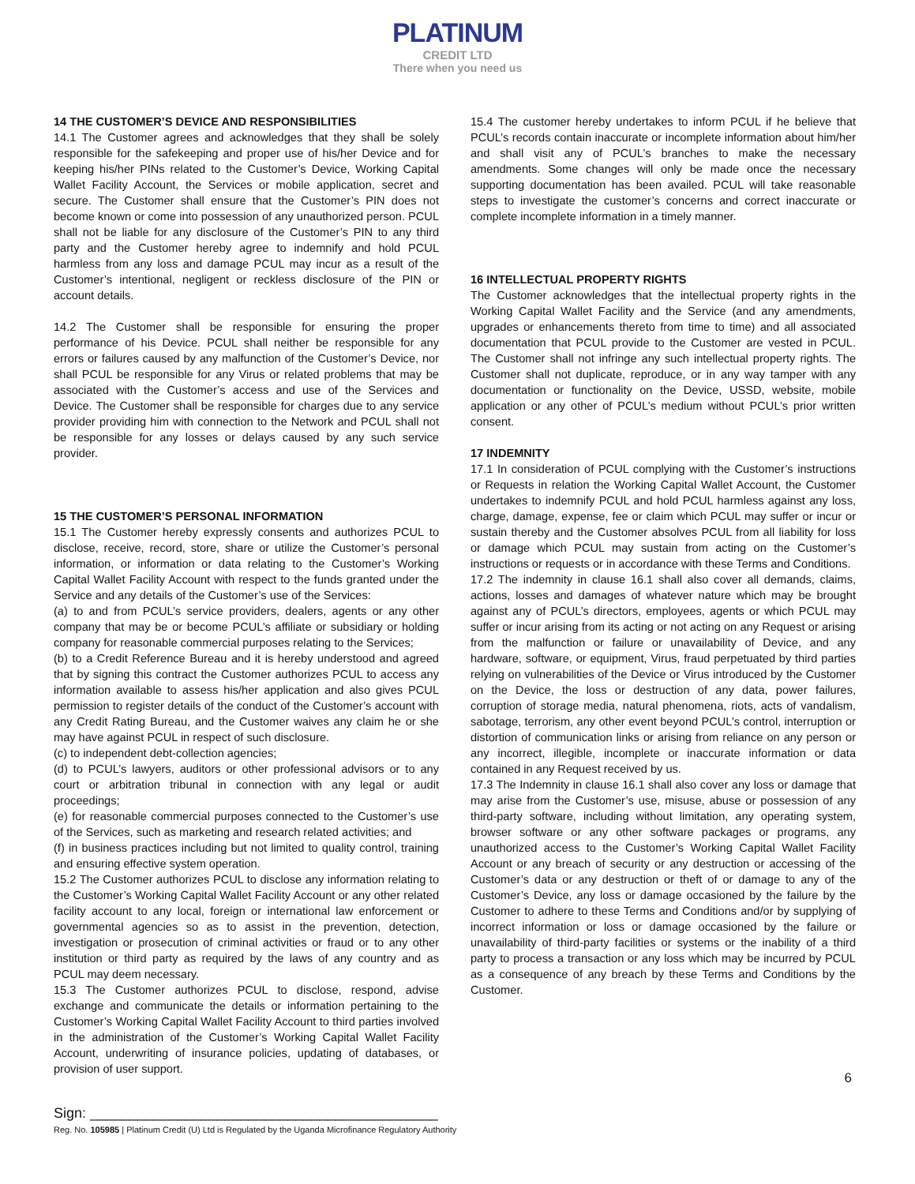PLATINUM
CREDIT LTD
There when you need us
14 THE CUSTOMER’S DEVICE AND RESPONSIBILITIES
14.1 The Customer agrees and acknowledges that they shall be solely responsible for the safekeeping and proper use of his/her Device and for keeping his/her PINs related to the Customer’s Device, Working Capital Wallet Facility Account, the Services or mobile application, secret and secure. The Customer shall ensure that the Customer’s PIN does not become known or come into possession of any unauthorized person. PCUL shall not be liable for any disclosure of the Customer’s PIN to any third party and the Customer hereby agree to indemnify and hold PCUL harmless from any loss and damage PCUL may incur as a result of the Customer’s intentional, negligent or reckless disclosure of the PIN or account details.
14.2 The Customer shall be responsible for ensuring the proper performance of his Device. PCUL shall neither be responsible for any errors or failures caused by any malfunction of the Customer’s Device, nor shall PCUL be responsible for any Virus or related problems that may be associated with the Customer’s access and use of the Services and Device. The Customer shall be responsible for charges due to any service provider providing him with connection to the Network and PCUL shall not be responsible for any losses or delays caused by any such service provider.
15 THE CUSTOMER’S PERSONAL INFORMATION
15.1 The Customer hereby expressly consents and authorizes PCUL to disclose, receive, record, store, share or utilize the Customer’s personal information, or information or data relating to the Customer’s Working Capital Wallet Facility Account with respect to the funds granted under the Service and any details of the Customer’s use of the Services:
(a) to and from PCUL’s service providers, dealers, agents or any other company that may be or become PCUL’s affiliate or subsidiary or holding company for reasonable commercial purposes relating to the Services;
(b) to a Credit Reference Bureau and it is hereby understood and agreed that by signing this contract the Customer authorizes PCUL to access any information available to assess his/her application and also gives PCUL permission to register details of the conduct of the Customer’s account with any Credit Rating Bureau, and the Customer waives any claim he or she may have against PCUL in respect of such disclosure.
(c) to independent debt-collection agencies;
(d) to PCUL’s lawyers, auditors or other professional advisors or to any court or arbitration tribunal in connection with any legal or audit proceedings;
(e) for reasonable commercial purposes connected to the Customer’s use of the Services, such as marketing and research related activities; and
(f) in business practices including but not limited to quality control, training and ensuring effective system operation.
15.2 The Customer authorizes PCUL to disclose any information relating to the Customer’s Working Capital Wallet Facility Account or any other related facility account to any local, foreign or international law enforcement or governmental agencies so as to assist in the prevention, detection, investigation or prosecution of criminal activities or fraud or to any other institution or third party as required by the laws of any country and as PCUL may deem necessary.
15.3 The Customer authorizes PCUL to disclose, respond, advise exchange and communicate the details or information pertaining to the Customer’s Working Capital Wallet Facility Account to third parties involved in the administration of the Customer’s Working Capital Wallet Facility Account, underwriting of insurance policies, updating of databases, or provision of user support.
15.4 The customer hereby undertakes to inform PCUL if he believe that PCUL’s records contain inaccurate or incomplete information about him/her and shall visit any of PCUL’s branches to make the necessary amendments. Some changes will only be made once the necessary supporting documentation has been availed. PCUL will take reasonable steps to investigate the customer’s concerns and correct inaccurate or complete incomplete information in a timely manner.
16 INTELLECTUAL PROPERTY RIGHTS
The Customer acknowledges that the intellectual property rights in the Working Capital Wallet Facility and the Service (and any amendments, upgrades or enhancements thereto from time to time) and all associated documentation that PCUL provide to the Customer are vested in PCUL. The Customer shall not infringe any such intellectual property rights. The Customer shall not duplicate, reproduce, or in any way tamper with any documentation or functionality on the Device, USSD, website, mobile application or any other of PCUL’s medium without PCUL’s prior written consent.
17 INDEMNITY
17.1 In consideration of PCUL complying with the Customer’s instructions or Requests in relation the Working Capital Wallet Account, the Customer undertakes to indemnify PCUL and hold PCUL harmless against any loss, charge, damage, expense, fee or claim which PCUL may suffer or incur or sustain thereby and the Customer absolves PCUL from all liability for loss or damage which PCUL may sustain from acting on the Customer’s instructions or requests or in accordance with these Terms and Conditions.
17.2 The indemnity in clause 16.1 shall also cover all demands, claims, actions, losses and damages of whatever nature which may be brought against any of PCUL’s directors, employees, agents or which PCUL may suffer or incur arising from its acting or not acting on any Request or arising from the malfunction or failure or unavailability of Device, and any hardware, software, or equipment, Virus, fraud perpetuated by third parties relying on vulnerabilities of the Device or Virus introduced by the Customer on the Device, the loss or destruction of any data, power failures, corruption of storage media, natural phenomena, riots, acts of vandalism, sabotage, terrorism, any other event beyond PCUL’s control, interruption or distortion of communication links or arising from reliance on any person or any incorrect, illegible, incomplete or inaccurate information or data contained in any Request received by us.
17.3 The Indemnity in clause 16.1 shall also cover any loss or damage that may arise from the Customer’s use, misuse, abuse or possession of any third-party software, including without limitation, any operating system, browser software or any other software packages or programs, any unauthorized access to the Customer’s Working Capital Wallet Facility Account or any breach of security or any destruction or accessing of the Customer’s data or any destruction or theft of or damage to any of the Customer’s Device, any loss or damage occasioned by the failure by the Customer to adhere to these Terms and Conditions and/or by supplying of incorrect information or loss or damage occasioned by the failure or unavailability of third-party facilities or systems or the inability of a third party to process a transaction or any loss which may be incurred by PCUL as a consequence of any breach by these Terms and Conditions by the Customer.
6
Sign: ____________________________________________
Reg. No. 105985 | Platinum Credit (U) Ltd is Regulated by the Uganda Microfinance Regulatory Authority